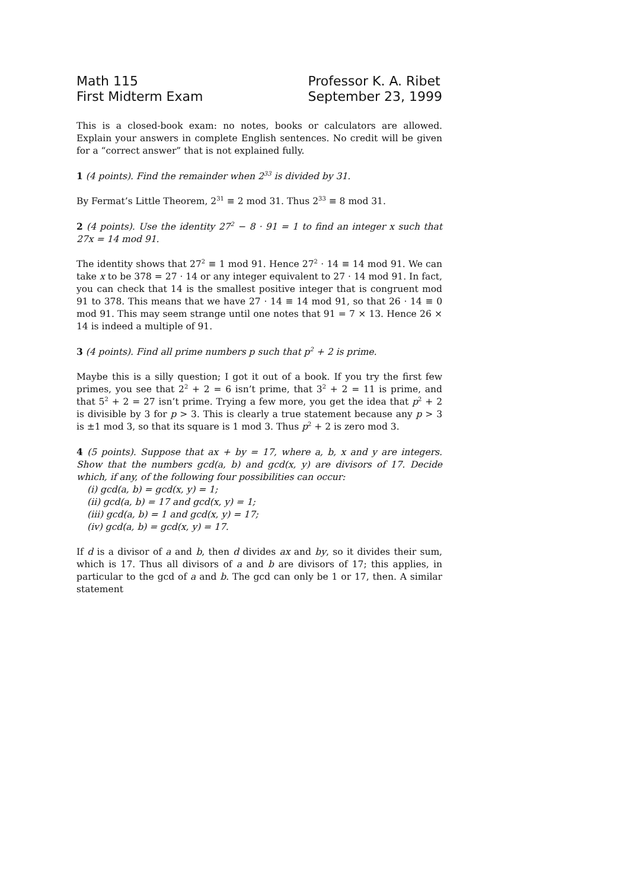Math 115
First Midterm Exam
Professor K. A. Ribet
September 23, 1999
This is a closed-book exam: no notes, books or calculators are allowed. Explain your answers in complete English sentences. No credit will be given for a “correct answer” that is not explained fully.
1 (4 points). Find the remainder when 2<sup>33</sup> is divided by 31.
By Fermat’s Little Theorem, 2<sup>31</sup> ≡ 2 mod 31. Thus 2<sup>33</sup> ≡ 8 mod 31.
2 (4 points). Use the identity 27<sup>2</sup> − 8 · 91 = 1 to find an integer x such that 27x = 14 mod 91.
The identity shows that 27<sup>2</sup> ≡ 1 mod 91. Hence 27<sup>2</sup> · 14 ≡ 14 mod 91. We can take x to be 378 = 27 · 14 or any integer equivalent to 27 · 14 mod 91. In fact, you can check that 14 is the smallest positive integer that is congruent mod 91 to 378. This means that we have 27 · 14 ≡ 14 mod 91, so that 26 · 14 ≡ 0 mod 91. This may seem strange until one notes that 91 = 7 × 13. Hence 26 × 14 is indeed a multiple of 91.
3 (4 points). Find all prime numbers p such that p<sup>2</sup> + 2 is prime.
Maybe this is a silly question; I got it out of a book. If you try the first few primes, you see that 2<sup>2</sup> + 2 = 6 isn’t prime, that 3<sup>2</sup> + 2 = 11 is prime, and that 5<sup>2</sup> + 2 = 27 isn’t prime. Trying a few more, you get the idea that p<sup>2</sup> + 2 is divisible by 3 for p > 3. This is clearly a true statement because any p > 3 is ±1 mod 3, so that its square is 1 mod 3. Thus p<sup>2</sup> + 2 is zero mod 3.
4 (5 points). Suppose that ax + by = 17, where a, b, x and y are integers. Show that the numbers gcd(a, b) and gcd(x, y) are divisors of 17. Decide which, if any, of the following four possibilities can occur:
(i) gcd(a, b) = gcd(x, y) = 1;
(ii) gcd(a, b) = 17 and gcd(x, y) = 1;
(iii) gcd(a, b) = 1 and gcd(x, y) = 17;
(iv) gcd(a, b) = gcd(x, y) = 17.
If d is a divisor of a and b, then d divides ax and by, so it divides their sum, which is 17. Thus all divisors of a and b are divisors of 17; this applies, in particular to the gcd of a and b. The gcd can only be 1 or 17, then. A similar statement